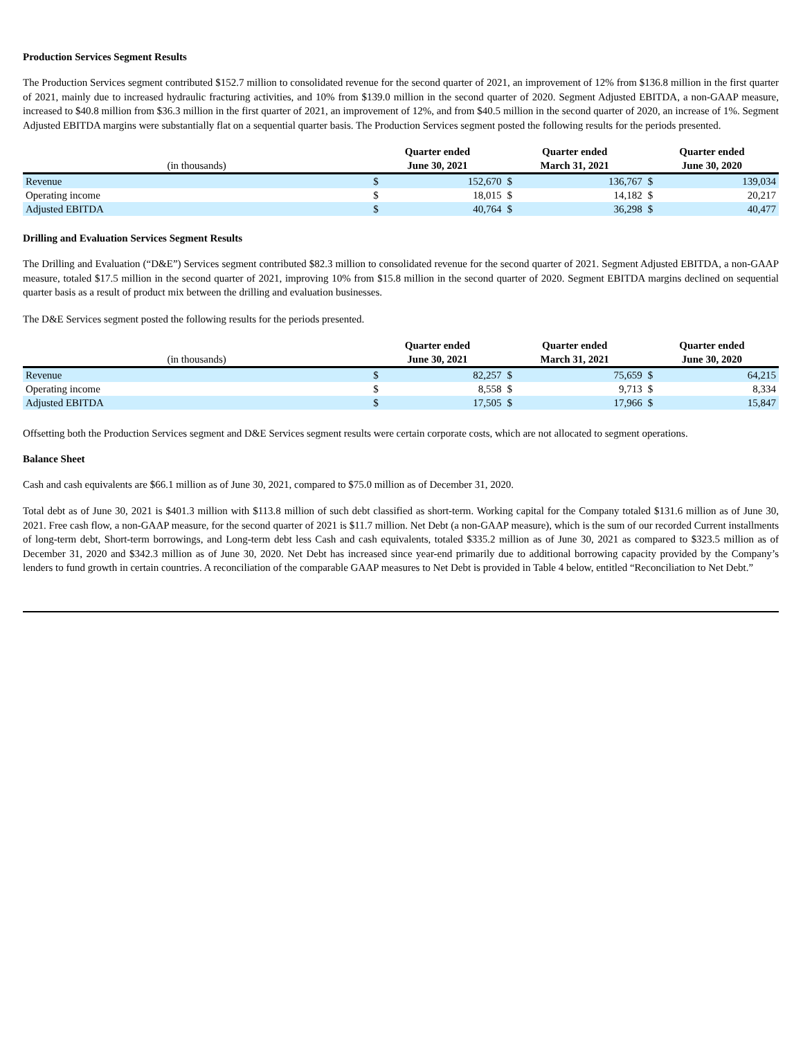Production Services Segment Results
The Production Services segment contributed $152.7 million to consolidated revenue for the second quarter of 2021, an improvement of 12% from $136.8 million in the first quarter of 2021, mainly due to increased hydraulic fracturing activities, and 10% from $139.0 million in the second quarter of 2020. Segment Adjusted EBITDA, a non-GAAP measure, increased to $40.8 million from $36.3 million in the first quarter of 2021, an improvement of 12%, and from $40.5 million in the second quarter of 2020, an increase of 1%. Segment Adjusted EBITDA margins were substantially flat on a sequential quarter basis. The Production Services segment posted the following results for the periods presented.
| (in thousands) | Quarter ended June 30, 2021 | | Quarter ended March 31, 2021 | | Quarter ended June 30, 2020 | |
| --- | --- | --- | --- | --- | --- | --- |
| Revenue | $ | 152,670 | $ | 136,767 | $ | 139,034 |
| Operating income | $ | 18,015 | $ | 14,182 | $ | 20,217 |
| Adjusted EBITDA | $ | 40,764 | $ | 36,298 | $ | 40,477 |
Drilling and Evaluation Services Segment Results
The Drilling and Evaluation (“D&E”) Services segment contributed $82.3 million to consolidated revenue for the second quarter of 2021. Segment Adjusted EBITDA, a non-GAAP measure, totaled $17.5 million in the second quarter of 2021, improving 10% from $15.8 million in the second quarter of 2020. Segment EBITDA margins declined on sequential quarter basis as a result of product mix between the drilling and evaluation businesses.
The D&E Services segment posted the following results for the periods presented.
| (in thousands) | Quarter ended June 30, 2021 | | Quarter ended March 31, 2021 | | Quarter ended June 30, 2020 | |
| --- | --- | --- | --- | --- | --- | --- |
| Revenue | $ | 82,257 | $ | 75,659 | $ | 64,215 |
| Operating income | $ | 8,558 | $ | 9,713 | $ | 8,334 |
| Adjusted EBITDA | $ | 17,505 | $ | 17,966 | $ | 15,847 |
Offsetting both the Production Services segment and D&E Services segment results were certain corporate costs, which are not allocated to segment operations.
Balance Sheet
Cash and cash equivalents are $66.1 million as of June 30, 2021, compared to $75.0 million as of December 31, 2020.
Total debt as of June 30, 2021 is $401.3 million with $113.8 million of such debt classified as short-term. Working capital for the Company totaled $131.6 million as of June 30, 2021. Free cash flow, a non-GAAP measure, for the second quarter of 2021 is $11.7 million. Net Debt (a non-GAAP measure), which is the sum of our recorded Current installments of long-term debt, Short-term borrowings, and Long-term debt less Cash and cash equivalents, totaled $335.2 million as of June 30, 2021 as compared to $323.5 million as of December 31, 2020 and $342.3 million as of June 30, 2020. Net Debt has increased since year-end primarily due to additional borrowing capacity provided by the Company’s lenders to fund growth in certain countries. A reconciliation of the comparable GAAP measures to Net Debt is provided in Table 4 below, entitled “Reconciliation to Net Debt.”